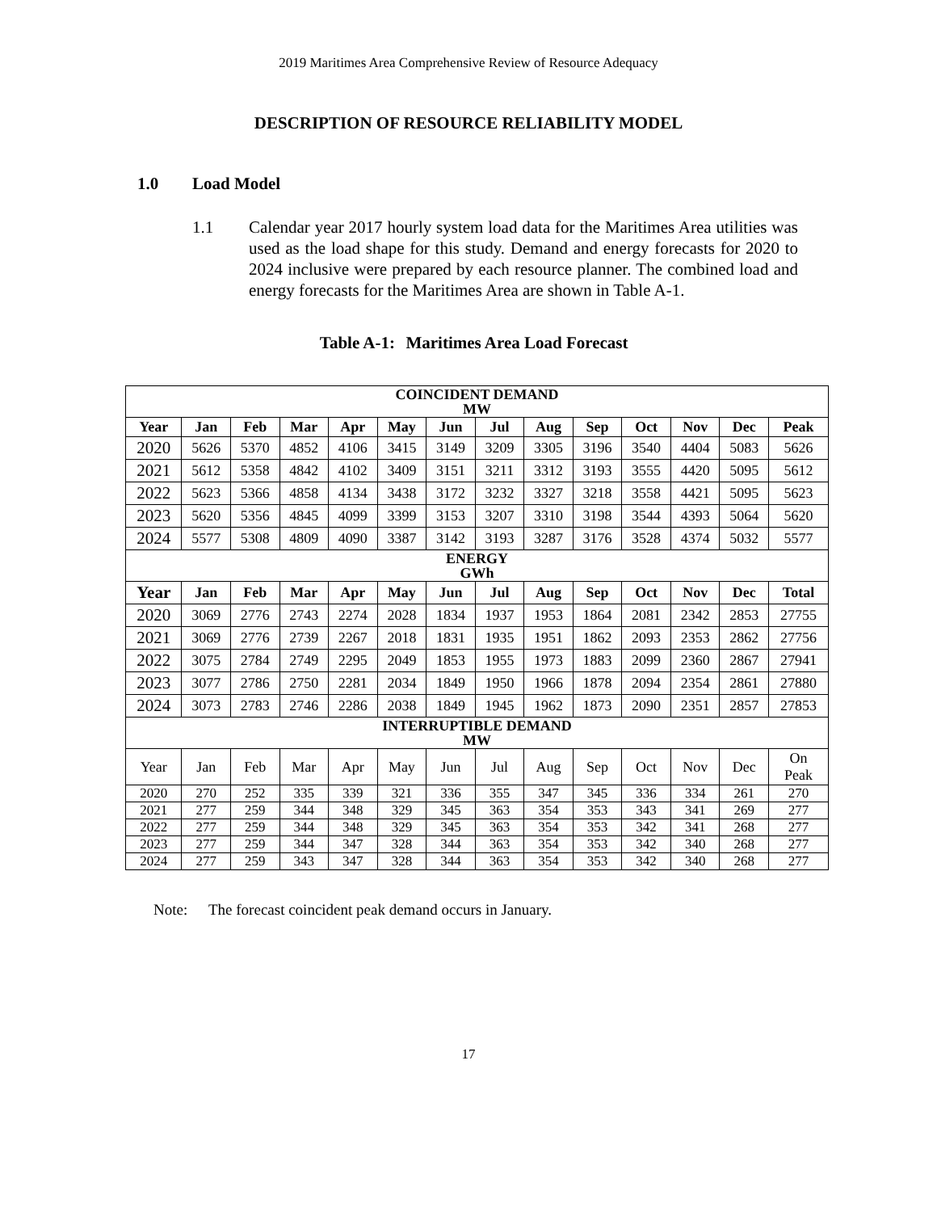2019 Maritimes Area Comprehensive Review of Resource Adequacy
DESCRIPTION OF RESOURCE RELIABILITY MODEL
1.0 Load Model
1.1 Calendar year 2017 hourly system load data for the Maritimes Area utilities was used as the load shape for this study. Demand and energy forecasts for 2020 to 2024 inclusive were prepared by each resource planner. The combined load and energy forecasts for the Maritimes Area are shown in Table A-1.
Table A-1: Maritimes Area Load Forecast
| COINCIDENT DEMAND MW | | | | | | | | | | | | | |
| Year | Jan | Feb | Mar | Apr | May | Jun | Jul | Aug | Sep | Oct | Nov | Dec | Peak |
| 2020 | 5626 | 5370 | 4852 | 4106 | 3415 | 3149 | 3209 | 3305 | 3196 | 3540 | 4404 | 5083 | 5626 |
| 2021 | 5612 | 5358 | 4842 | 4102 | 3409 | 3151 | 3211 | 3312 | 3193 | 3555 | 4420 | 5095 | 5612 |
| 2022 | 5623 | 5366 | 4858 | 4134 | 3438 | 3172 | 3232 | 3327 | 3218 | 3558 | 4421 | 5095 | 5623 |
| 2023 | 5620 | 5356 | 4845 | 4099 | 3399 | 3153 | 3207 | 3310 | 3198 | 3544 | 4393 | 5064 | 5620 |
| 2024 | 5577 | 5308 | 4809 | 4090 | 3387 | 3142 | 3193 | 3287 | 3176 | 3528 | 4374 | 5032 | 5577 |
| ENERGY GWh | | | | | | | | | | | | | |
| Year | Jan | Feb | Mar | Apr | May | Jun | Jul | Aug | Sep | Oct | Nov | Dec | Total |
| 2020 | 3069 | 2776 | 2743 | 2274 | 2028 | 1834 | 1937 | 1953 | 1864 | 2081 | 2342 | 2853 | 27755 |
| 2021 | 3069 | 2776 | 2739 | 2267 | 2018 | 1831 | 1935 | 1951 | 1862 | 2093 | 2353 | 2862 | 27756 |
| 2022 | 3075 | 2784 | 2749 | 2295 | 2049 | 1853 | 1955 | 1973 | 1883 | 2099 | 2360 | 2867 | 27941 |
| 2023 | 3077 | 2786 | 2750 | 2281 | 2034 | 1849 | 1950 | 1966 | 1878 | 2094 | 2354 | 2861 | 27880 |
| 2024 | 3073 | 2783 | 2746 | 2286 | 2038 | 1849 | 1945 | 1962 | 1873 | 2090 | 2351 | 2857 | 27853 |
| INTERRUPTIBLE DEMAND MW | | | | | | | | | | | | | |
| Year | Jan | Feb | Mar | Apr | May | Jun | Jul | Aug | Sep | Oct | Nov | Dec | On Peak |
| 2020 | 270 | 252 | 335 | 339 | 321 | 336 | 355 | 347 | 345 | 336 | 334 | 261 | 270 |
| 2021 | 277 | 259 | 344 | 348 | 329 | 345 | 363 | 354 | 353 | 343 | 341 | 269 | 277 |
| 2022 | 277 | 259 | 344 | 348 | 329 | 345 | 363 | 354 | 353 | 342 | 341 | 268 | 277 |
| 2023 | 277 | 259 | 344 | 347 | 328 | 344 | 363 | 354 | 353 | 342 | 340 | 268 | 277 |
| 2024 | 277 | 259 | 343 | 347 | 328 | 344 | 363 | 354 | 353 | 342 | 340 | 268 | 277 |
Note: The forecast coincident peak demand occurs in January.
17